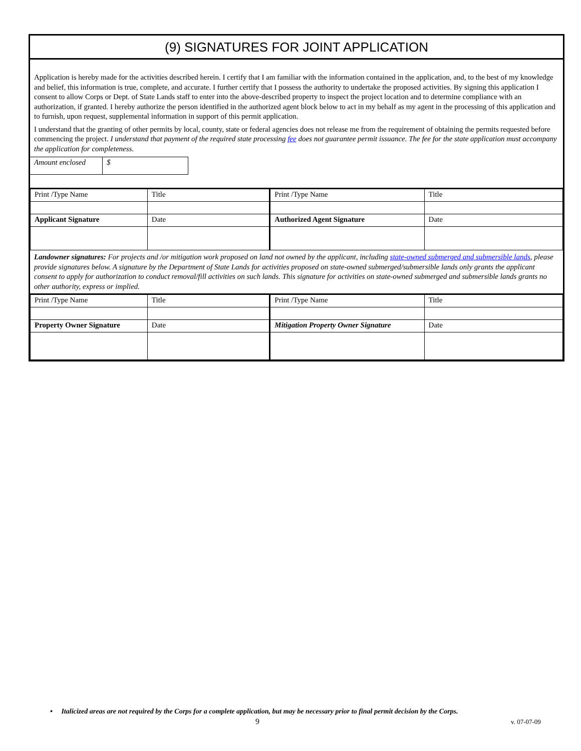(9) SIGNATURES FOR JOINT APPLICATION
Application is hereby made for the activities described herein. I certify that I am familiar with the information contained in the application, and, to the best of my knowledge and belief, this information is true, complete, and accurate. I further certify that I possess the authority to undertake the proposed activities. By signing this application I consent to allow Corps or Dept. of State Lands staff to enter into the above-described property to inspect the project location and to determine compliance with an authorization, if granted. I hereby authorize the person identified in the authorized agent block below to act in my behalf as my agent in the processing of this application and to furnish, upon request, supplemental information in support of this permit application.
I understand that the granting of other permits by local, county, state or federal agencies does not release me from the requirement of obtaining the permits requested before commencing the project. I understand that payment of the required state processing fee does not guarantee permit issuance. The fee for the state application must accompany the application for completeness.
| Amount enclosed | $ |
| Print /Type Name | Title | Print /Type Name | Title |
| Applicant Signature | Date | Authorized Agent Signature | Date |
Landowner signatures: For projects and /or mitigation work proposed on land not owned by the applicant, including state-owned submerged and submersible lands, please provide signatures below. A signature by the Department of State Lands for activities proposed on state-owned submerged/submersible lands only grants the applicant consent to apply for authorization to conduct removal/fill activities on such lands. This signature for activities on state-owned submerged and submersible lands grants no other authority, express or implied.
| Print /Type Name | Title | Print /Type Name | Title |
| Property Owner Signature | Date | Mitigation Property Owner Signature | Date |
• Italicized areas are not required by the Corps for a complete application, but may be necessary prior to final permit decision by the Corps.
9 v. 07-07-09